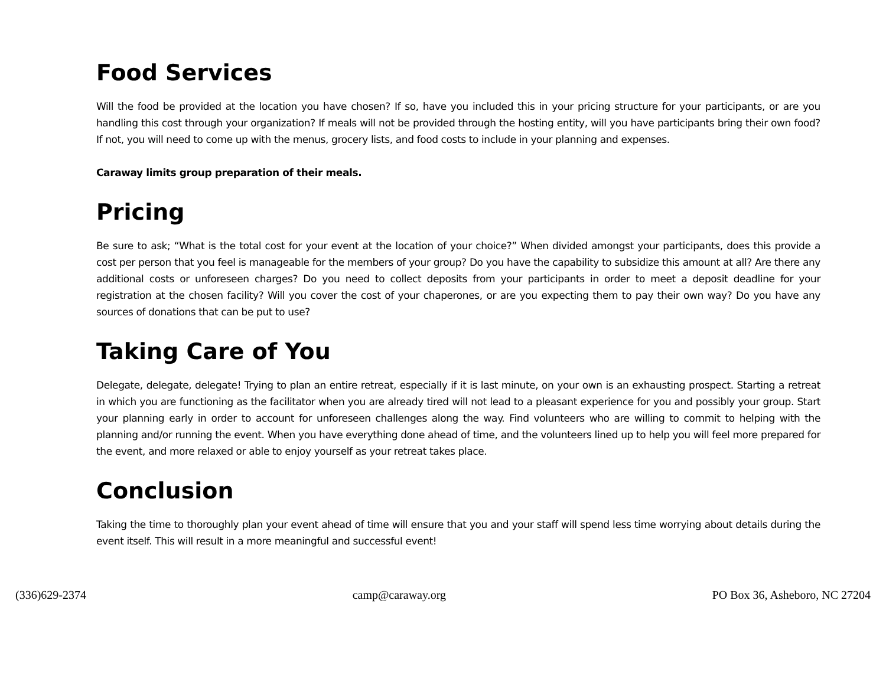Food Services
Will the food be provided at the location you have chosen? If so, have you included this in your pricing structure for your participants, or are you handling this cost through your organization? If meals will not be provided through the hosting entity, will you have participants bring their own food? If not, you will need to come up with the menus, grocery lists, and food costs to include in your planning and expenses.
Caraway limits group preparation of their meals.
Pricing
Be sure to ask; “What is the total cost for your event at the location of your choice?” When divided amongst your participants, does this provide a cost per person that you feel is manageable for the members of your group? Do you have the capability to subsidize this amount at all? Are there any additional costs or unforeseen charges? Do you need to collect deposits from your participants in order to meet a deposit deadline for your registration at the chosen facility? Will you cover the cost of your chaperones, or are you expecting them to pay their own way? Do you have any sources of donations that can be put to use?
Taking Care of You
Delegate, delegate, delegate! Trying to plan an entire retreat, especially if it is last minute, on your own is an exhausting prospect. Starting a retreat in which you are functioning as the facilitator when you are already tired will not lead to a pleasant experience for you and possibly your group. Start your planning early in order to account for unforeseen challenges along the way. Find volunteers who are willing to commit to helping with the planning and/or running the event. When you have everything done ahead of time, and the volunteers lined up to help you will feel more prepared for the event, and more relaxed or able to enjoy yourself as your retreat takes place.
Conclusion
Taking the time to thoroughly plan your event ahead of time will ensure that you and your staff will spend less time worrying about details during the event itself. This will result in a more meaningful and successful event!
(336)629-2374 camp@caraway.org PO Box 36, Asheboro, NC 27204